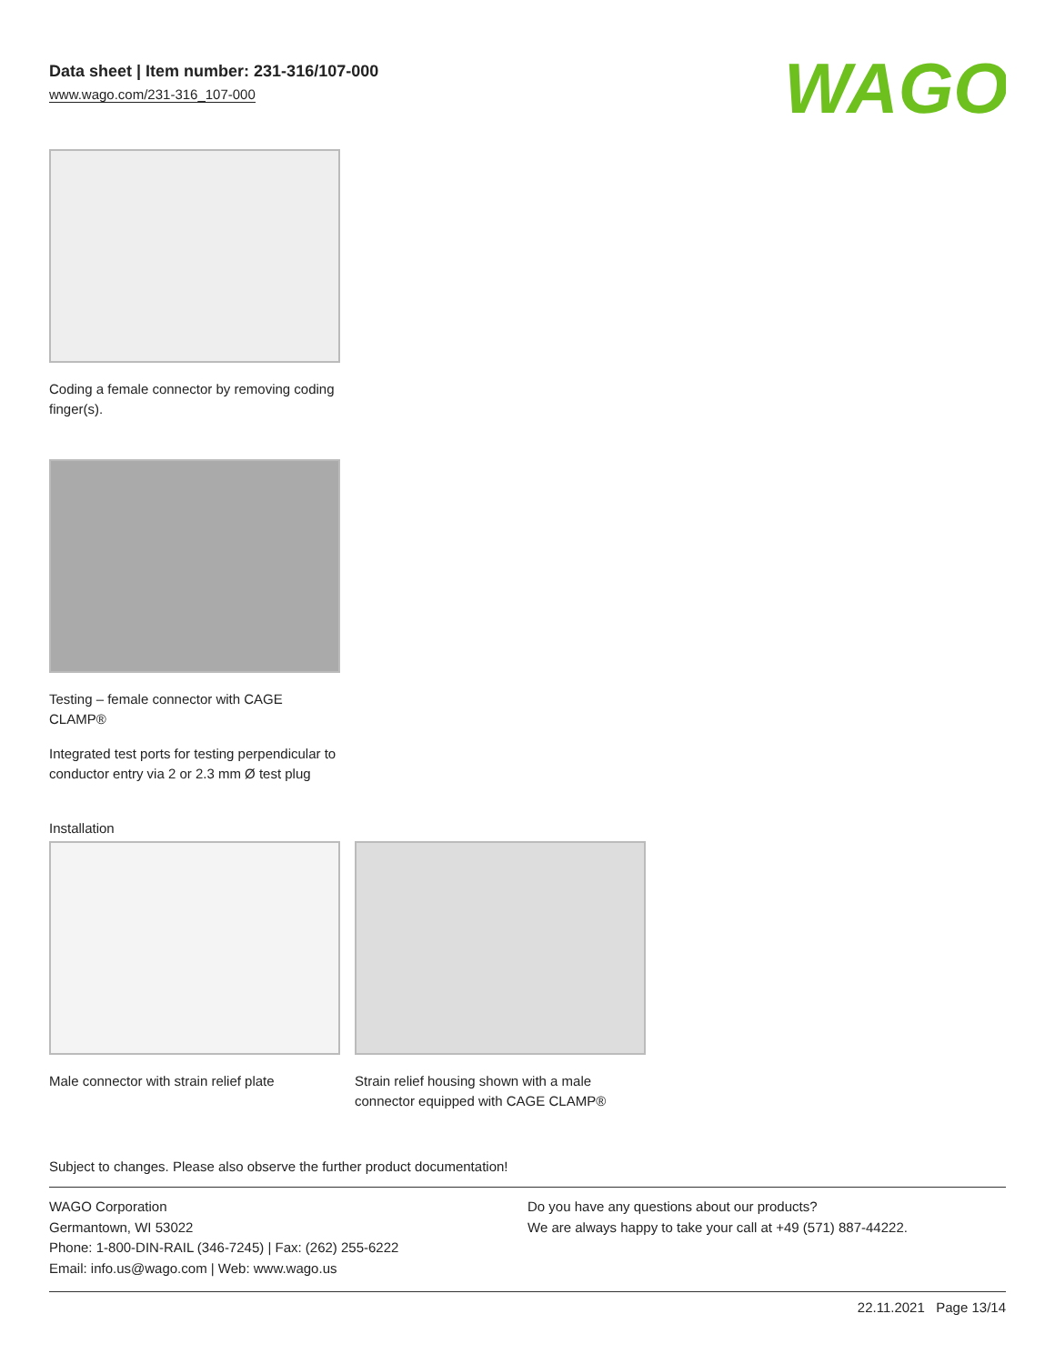Data sheet | Item number: 231-316/107-000
www.wago.com/231-316_107-000
WAGO
Coding a female connector by removing coding finger(s).
Testing – female connector with CAGE CLAMP®
Integrated test ports for testing perpendicular to conductor entry via 2 or 2.3 mm Ø test plug
Installation
Male connector with strain relief plate
Strain relief housing shown with a male connector equipped with CAGE CLAMP®
Subject to changes. Please also observe the further product documentation!
WAGO Corporation
Germantown, WI 53022
Phone: 1-800-DIN-RAIL (346-7245) | Fax: (262) 255-6222
Email: info.us@wago.com | Web: www.wago.us
Do you have any questions about our products?
We are always happy to take your call at +49 (571) 887-44222.
22.11.2021 Page 13/14